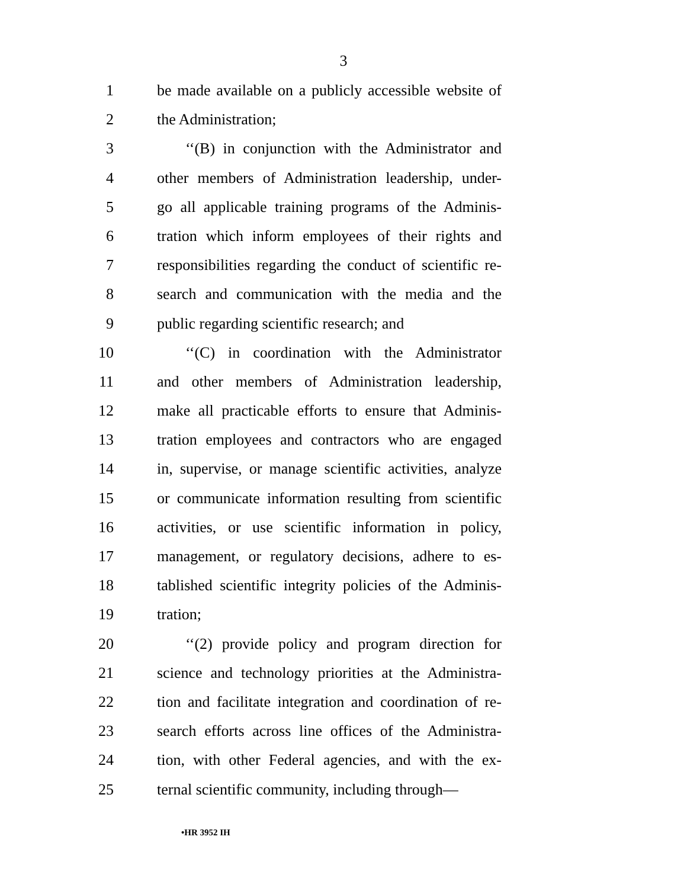3
1 be made available on a publicly accessible website of
2 the Administration;
3 ‘‘(B) in conjunction with the Administrator and
4 other members of Administration leadership, under-
5 go all applicable training programs of the Adminis-
6 tration which inform employees of their rights and
7 responsibilities regarding the conduct of scientific re-
8 search and communication with the media and the
9 public regarding scientific research; and
10 ‘‘(C) in coordination with the Administrator
11 and other members of Administration leadership,
12 make all practicable efforts to ensure that Adminis-
13 tration employees and contractors who are engaged
14 in, supervise, or manage scientific activities, analyze
15 or communicate information resulting from scientific
16 activities, or use scientific information in policy,
17 management, or regulatory decisions, adhere to es-
18 tablished scientific integrity policies of the Adminis-
19 tration;
20 ‘‘(2) provide policy and program direction for
21 science and technology priorities at the Administra-
22 tion and facilitate integration and coordination of re-
23 search efforts across line offices of the Administra-
24 tion, with other Federal agencies, and with the ex-
25 ternal scientific community, including through—
•HR 3952 IH